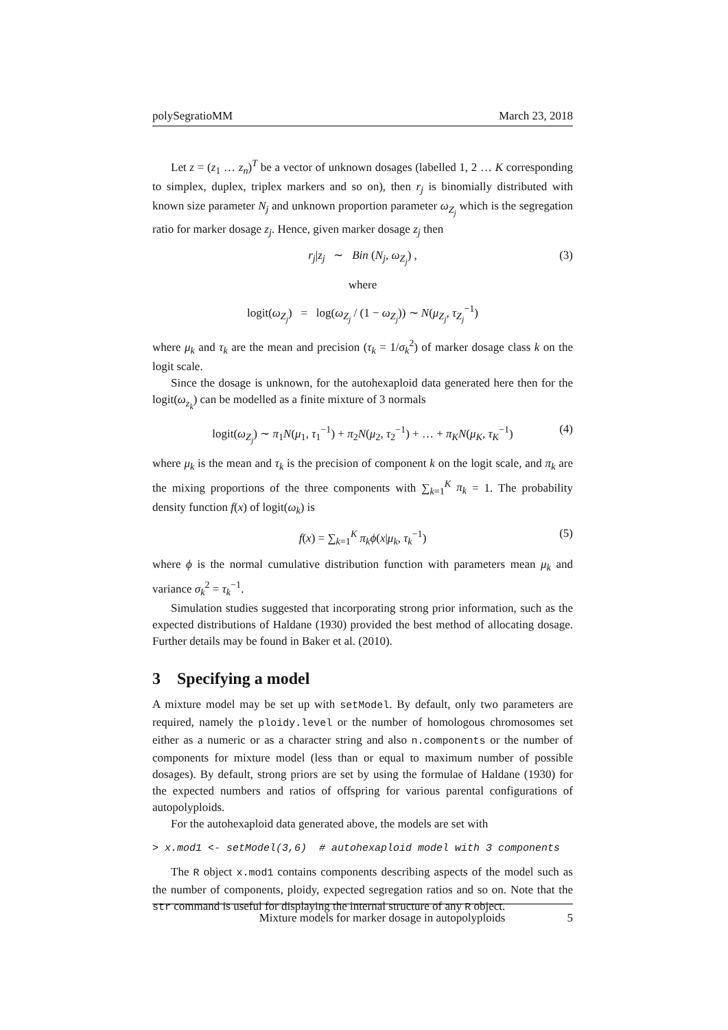polySegratioMM March 23, 2018
Let z = (z<sub>1</sub> … z<sub>n</sub>)<sup>T</sup> be a vector of unknown dosages (labelled 1, 2 … K corresponding to simplex, duplex, triplex markers and so on), then r<sub>j</sub> is binomially distributed with known size parameter N<sub>j</sub> and unknown proportion parameter ω<sub>Z<sub>j</sub></sub> which is the segregation ratio for marker dosage z<sub>j</sub>. Hence, given marker dosage z<sub>j</sub> then
r<sub>j</sub>|z<sub>j</sub> ∼ Bin (N<sub>j</sub>, ω<sub>Z<sub>j</sub></sub>) , (3)
where
logit(ω<sub>Z<sub>j</sub></sub>) = log(ω<sub>Z<sub>j</sub></sub> / (1 − ω<sub>Z<sub>j</sub></sub>)) ∼ N(μ<sub>Z<sub>j</sub></sub>, τ<sub>Z<sub>j</sub></sub><sup>−1</sup>)
where μ<sub>k</sub> and τ<sub>k</sub> are the mean and precision (τ<sub>k</sub> = 1/σ<sub>k</sub><sup>2</sup>) of marker dosage class k on the logit scale.
Since the dosage is unknown, for the autohexaploid data generated here then for the logit(ω<sub>z<sub>k</sub></sub>) can be modelled as a finite mixture of 3 normals
logit(ω<sub>Z<sub>j</sub></sub>) ∼ π<sub>1</sub>N(μ<sub>1</sub>, τ<sub>1</sub><sup>−1</sup>) + π<sub>2</sub>N(μ<sub>2</sub>, τ<sub>2</sub><sup>−1</sup>) + … + π<sub>K</sub>N(μ<sub>K</sub>, τ<sub>K</sub><sup>−1</sup>) (4)
where μ<sub>k</sub> is the mean and τ<sub>k</sub> is the precision of component k on the logit scale, and π<sub>k</sub> are the mixing proportions of the three components with ∑<sub>k=1</sub><sup>K</sup> π<sub>k</sub> = 1. The probability density function f(x) of logit(ω<sub>k</sub>) is
f(x) = ∑<sub>k=1</sub><sup>K</sup> π<sub>k</sub>ϕ(x|μ<sub>k</sub>, τ<sub>k</sub><sup>−1</sup>) (5)
where ϕ is the normal cumulative distribution function with parameters mean μ<sub>k</sub> and variance σ<sub>k</sub><sup>2</sup> = τ<sub>k</sub><sup>−1</sup>.
Simulation studies suggested that incorporating strong prior information, such as the expected distributions of Haldane (1930) provided the best method of allocating dosage. Further details may be found in Baker et al. (2010).
3 Specifying a model
A mixture model may be set up with setModel. By default, only two parameters are required, namely the ploidy.level or the number of homologous chromosomes set either as a numeric or as a character string and also n.components or the number of components for mixture model (less than or equal to maximum number of possible dosages). By default, strong priors are set by using the formulae of Haldane (1930) for the expected numbers and ratios of offspring for various parental configurations of autopolyploids.
For the autohexaploid data generated above, the models are set with
> x.mod1 <- setModel(3,6) # autohexaploid model with 3 components
The R object x.mod1 contains components describing aspects of the model such as the number of components, ploidy, expected segregation ratios and so on. Note that the str command is useful for displaying the internal structure of any R object.
Mixture models for marker dosage in autopolyploids 5